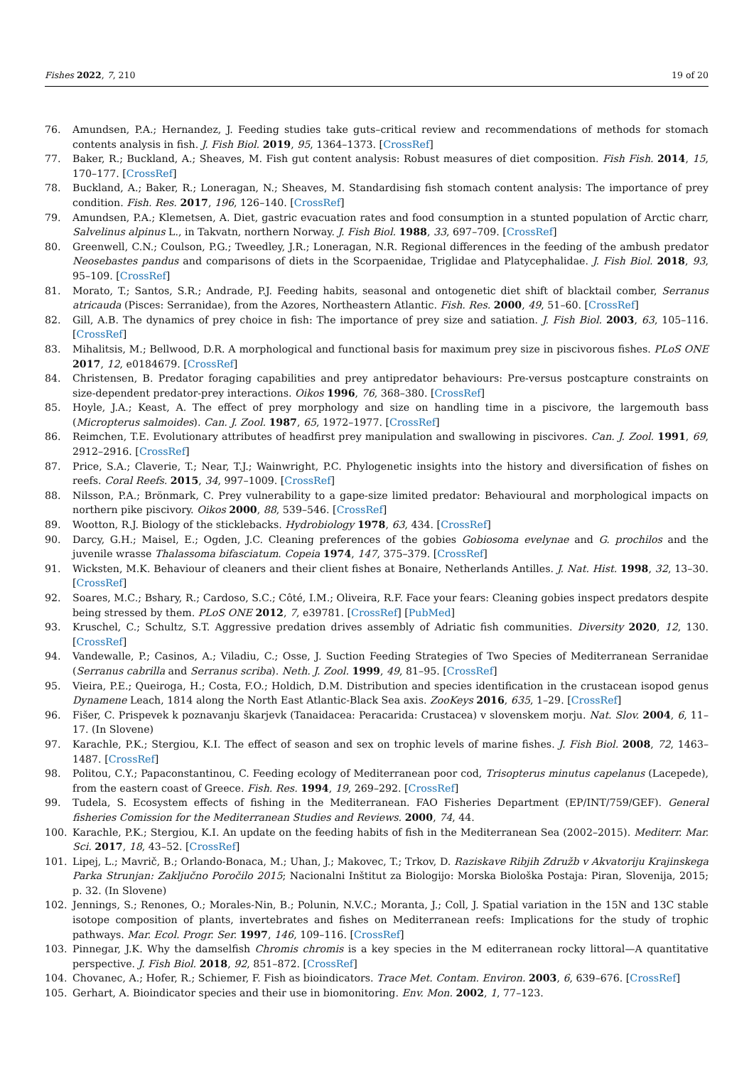Fishes 2022, 7, 210 19 of 20
76. Amundsen, P.A.; Hernandez, J. Feeding studies take guts–critical review and recommendations of methods for stomach contents analysis in fish. J. Fish Biol. 2019, 95, 1364–1373. [CrossRef]
77. Baker, R.; Buckland, A.; Sheaves, M. Fish gut content analysis: Robust measures of diet composition. Fish Fish. 2014, 15, 170–177. [CrossRef]
78. Buckland, A.; Baker, R.; Loneragan, N.; Sheaves, M. Standardising fish stomach content analysis: The importance of prey condition. Fish. Res. 2017, 196, 126–140. [CrossRef]
79. Amundsen, P.A.; Klemetsen, A. Diet, gastric evacuation rates and food consumption in a stunted population of Arctic charr, Salvelinus alpinus L., in Takvatn, northern Norway. J. Fish Biol. 1988, 33, 697–709. [CrossRef]
80. Greenwell, C.N.; Coulson, P.G.; Tweedley, J.R.; Loneragan, N.R. Regional differences in the feeding of the ambush predator Neosebastes pandus and comparisons of diets in the Scorpaenidae, Triglidae and Platycephalidae. J. Fish Biol. 2018, 93, 95–109. [CrossRef]
81. Morato, T.; Santos, S.R.; Andrade, P.J. Feeding habits, seasonal and ontogenetic diet shift of blacktail comber, Serranus atricauda (Pisces: Serranidae), from the Azores, Northeastern Atlantic. Fish. Res. 2000, 49, 51–60. [CrossRef]
82. Gill, A.B. The dynamics of prey choice in fish: The importance of prey size and satiation. J. Fish Biol. 2003, 63, 105–116. [CrossRef]
83. Mihalitsis, M.; Bellwood, D.R. A morphological and functional basis for maximum prey size in piscivorous fishes. PLoS ONE 2017, 12, e0184679. [CrossRef]
84. Christensen, B. Predator foraging capabilities and prey antipredator behaviours: Pre-versus postcapture constraints on size-dependent predator-prey interactions. Oikos 1996, 76, 368–380. [CrossRef]
85. Hoyle, J.A.; Keast, A. The effect of prey morphology and size on handling time in a piscivore, the largemouth bass (Micropterus salmoides). Can. J. Zool. 1987, 65, 1972–1977. [CrossRef]
86. Reimchen, T.E. Evolutionary attributes of headfirst prey manipulation and swallowing in piscivores. Can. J. Zool. 1991, 69, 2912–2916. [CrossRef]
87. Price, S.A.; Claverie, T.; Near, T.J.; Wainwright, P.C. Phylogenetic insights into the history and diversification of fishes on reefs. Coral Reefs. 2015, 34, 997–1009. [CrossRef]
88. Nilsson, P.A.; Brönmark, C. Prey vulnerability to a gape-size limited predator: Behavioural and morphological impacts on northern pike piscivory. Oikos 2000, 88, 539–546. [CrossRef]
89. Wootton, R.J. Biology of the sticklebacks. Hydrobiology 1978, 63, 434. [CrossRef]
90. Darcy, G.H.; Maisel, E.; Ogden, J.C. Cleaning preferences of the gobies Gobiosoma evelynae and G. prochilos and the juvenile wrasse Thalassoma bifasciatum. Copeia 1974, 147, 375–379. [CrossRef]
91. Wicksten, M.K. Behaviour of cleaners and their client fishes at Bonaire, Netherlands Antilles. J. Nat. Hist. 1998, 32, 13–30. [CrossRef]
92. Soares, M.C.; Bshary, R.; Cardoso, S.C.; Côté, I.M.; Oliveira, R.F. Face your fears: Cleaning gobies inspect predators despite being stressed by them. PLoS ONE 2012, 7, e39781. [CrossRef] [PubMed]
93. Kruschel, C.; Schultz, S.T. Aggressive predation drives assembly of Adriatic fish communities. Diversity 2020, 12, 130. [CrossRef]
94. Vandewalle, P.; Casinos, A.; Viladiu, C.; Osse, J. Suction Feeding Strategies of Two Species of Mediterranean Serranidae (Serranus cabrilla and Serranus scriba). Neth. J. Zool. 1999, 49, 81–95. [CrossRef]
95. Vieira, P.E.; Queiroga, H.; Costa, F.O.; Holdich, D.M. Distribution and species identification in the crustacean isopod genus Dynamene Leach, 1814 along the North East Atlantic-Black Sea axis. ZooKeys 2016, 635, 1–29. [CrossRef]
96. Fišer, C. Prispevek k poznavanju škarjevk (Tanaidacea: Peracarida: Crustacea) v slovenskem morju. Nat. Slov. 2004, 6, 11–17. (In Slovene)
97. Karachle, P.K.; Stergiou, K.I. The effect of season and sex on trophic levels of marine fishes. J. Fish Biol. 2008, 72, 1463–1487. [CrossRef]
98. Politou, C.Y.; Papaconstantinou, C. Feeding ecology of Mediterranean poor cod, Trisopterus minutus capelanus (Lacepede), from the eastern coast of Greece. Fish. Res. 1994, 19, 269–292. [CrossRef]
99. Tudela, S. Ecosystem effects of fishing in the Mediterranean. FAO Fisheries Department (EP/INT/759/GEF). General fisheries Comission for the Mediterranean Studies and Reviews. 2000, 74, 44.
100. Karachle, P.K.; Stergiou, K.I. An update on the feeding habits of fish in the Mediterranean Sea (2002–2015). Mediterr. Mar. Sci. 2017, 18, 43–52. [CrossRef]
101. Lipej, L.; Mavrič, B.; Orlando-Bonaca, M.; Uhan, J.; Makovec, T.; Trkov, D. Raziskave Ribjih Združb v Akvatoriju Krajinskega Parka Strunjan: Zaključno Poročilo 2015; Nacionalni Inštitut za Biologijo: Morska Biološka Postaja: Piran, Slovenija, 2015; p. 32. (In Slovene)
102. Jennings, S.; Renones, O.; Morales-Nin, B.; Polunin, N.V.C.; Moranta, J.; Coll, J. Spatial variation in the 15N and 13C stable isotope composition of plants, invertebrates and fishes on Mediterranean reefs: Implications for the study of trophic pathways. Mar. Ecol. Progr. Ser. 1997, 146, 109–116. [CrossRef]
103. Pinnegar, J.K. Why the damselfish Chromis chromis is a key species in the M editerranean rocky littoral—A quantitative perspective. J. Fish Biol. 2018, 92, 851–872. [CrossRef]
104. Chovanec, A.; Hofer, R.; Schiemer, F. Fish as bioindicators. Trace Met. Contam. Environ. 2003, 6, 639–676. [CrossRef]
105. Gerhart, A. Bioindicator species and their use in biomonitoring. Env. Mon. 2002, 1, 77–123.